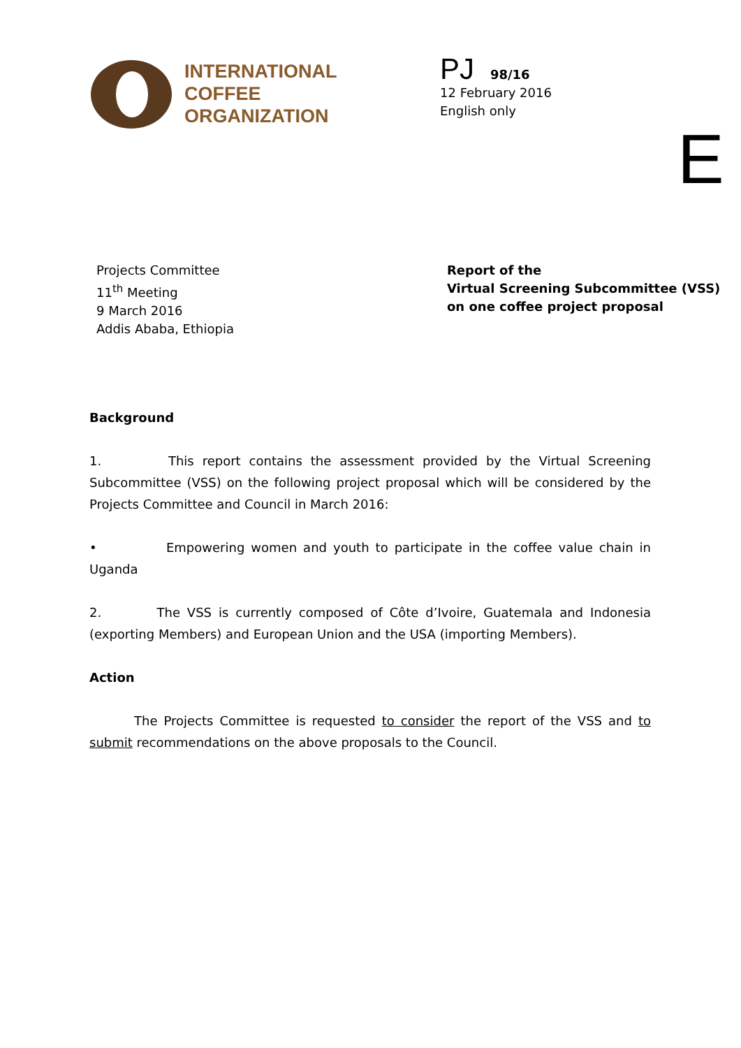INTERNATIONAL
COFFEE
ORGANIZATION
PJ 98/16
12 February 2016
English only
E
Projects Committee
11<sup>th</sup> Meeting
9 March 2016
Addis Ababa, Ethiopia
Report of the
Virtual Screening Subcommittee (VSS)
on one coffee project proposal
Background
1. This report contains the assessment provided by the Virtual Screening Subcommittee (VSS) on the following project proposal which will be considered by the Projects Committee and Council in March 2016:
• Empowering women and youth to participate in the coffee value chain in Uganda
2. The VSS is currently composed of Côte d’Ivoire, Guatemala and Indonesia (exporting Members) and European Union and the USA (importing Members).
Action
The Projects Committee is requested to consider the report of the VSS and to submit recommendations on the above proposals to the Council.